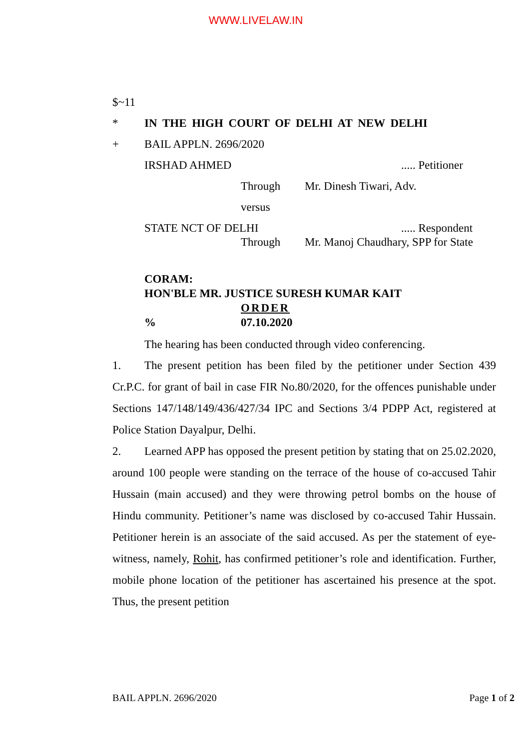WWW.LIVELAW.IN
$~11
* IN THE HIGH COURT OF DELHI AT NEW DELHI
+ BAIL APPLN. 2696/2020
IRSHAD AHMED..... Petitioner
Through Mr. Dinesh Tiwari, Adv.
versus
STATE NCT OF DELHI..... Respondent
Through Mr. Manoj Chaudhary, SPP for State
CORAM:
HON'BLE MR. JUSTICE SURESH KUMAR KAIT
ORDER
% 07.10.2020
The hearing has been conducted through video conferencing.
1. The present petition has been filed by the petitioner under Section 439 Cr.P.C. for grant of bail in case FIR No.80/2020, for the offences punishable under Sections 147/148/149/436/427/34 IPC and Sections 3/4 PDPP Act, registered at Police Station Dayalpur, Delhi.
2. Learned APP has opposed the present petition by stating that on 25.02.2020, around 100 people were standing on the terrace of the house of co-accused Tahir Hussain (main accused) and they were throwing petrol bombs on the house of Hindu community. Petitioner’s name was disclosed by co-accused Tahir Hussain. Petitioner herein is an associate of the said accused. As per the statement of eye-witness, namely, Rohit, has confirmed petitioner’s role and identification. Further, mobile phone location of the petitioner has ascertained his presence at the spot. Thus, the present petition
BAIL APPLN. 2696/2020 Page 1 of 2